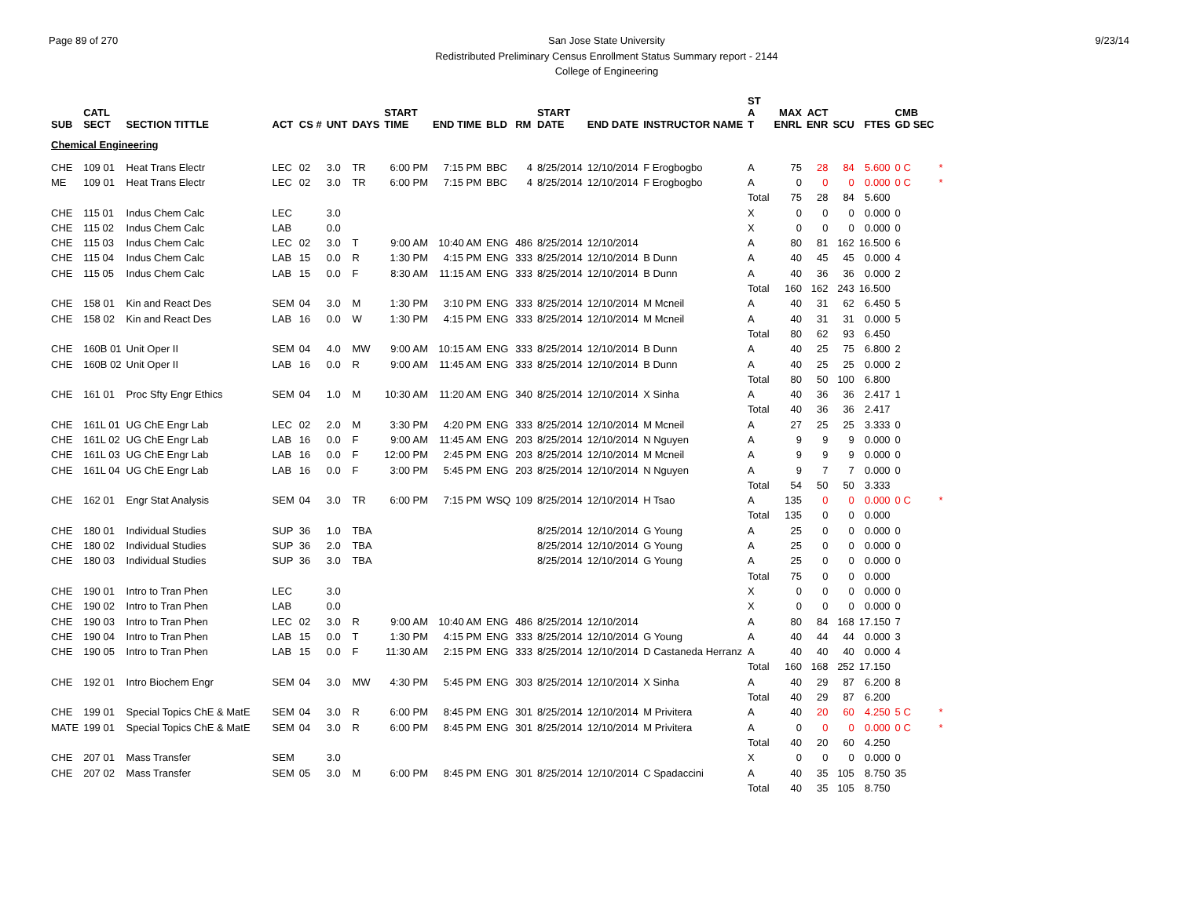Page 89 of 270 San Jose State University
Redistributed Preliminary Census Enrollment Status Summary report - 2144
College of Engineering
9/23/14
| SUB | CATL SECT | SECTION TITTLE | ACT | CS # | UNT | DAYS | START TIME | END TIME | BLD | RM | START DATE | END DATE | INSTRUCTOR NAME | ST A T | MAX ENRL | ACT ENR | SCU | FTES | CMB GD SEC | |
| --- | --- | --- | --- | --- | --- | --- | --- | --- | --- | --- | --- | --- | --- | --- | --- | --- | --- | --- | --- | --- |
| Chemical Engineering | | | | | | | | | | | | | | | | | | | | |
| CHE | 109 01 | Heat Trans Electr | LEC | 02 | 3.0 | TR | 6:00 PM | 7:15 PM | BBC | 4 | 8/25/2014 | 12/10/2014 | F Erogbogbo | A | 75 | 28 | 84 | 5.600 | 0 C | * |
| ME | 109 01 | Heat Trans Electr | LEC | 02 | 3.0 | TR | 6:00 PM | 7:15 PM | BBC | 4 | 8/25/2014 | 12/10/2014 | F Erogbogbo | A | 0 | 0 | 0 | 0.000 | 0 C | * |
| | | | | | | | | | | | | | | Total | 75 | 28 | 84 | 5.600 | | |
| CHE | 115 01 | Indus Chem Calc | LEC | | 3.0 | | | | | | | | | X | 0 | 0 | 0 | 0.000 | 0 | |
| CHE | 115 02 | Indus Chem Calc | LAB | | 0.0 | | | | | | | | | X | 0 | 0 | 0 | 0.000 | 0 | |
| CHE | 115 03 | Indus Chem Calc | LEC | 02 | 3.0 | T | 9:00 AM | 10:40 AM | ENG | 486 | 8/25/2014 | 12/10/2014 | | A | 80 | 81 | 162 | 16.500 | 6 | |
| CHE | 115 04 | Indus Chem Calc | LAB | 15 | 0.0 | R | 1:30 PM | 4:15 PM | ENG | 333 | 8/25/2014 | 12/10/2014 | B Dunn | A | 40 | 45 | 45 | 0.000 | 4 | |
| CHE | 115 05 | Indus Chem Calc | LAB | 15 | 0.0 | F | 8:30 AM | 11:15 AM | ENG | 333 | 8/25/2014 | 12/10/2014 | B Dunn | A | 40 | 36 | 36 | 0.000 | 2 | |
| | | | | | | | | | | | | | | Total | 160 | 162 | 243 | 16.500 | | |
| CHE | 158 01 | Kin and React Des | SEM | 04 | 3.0 | M | 1:30 PM | 3:10 PM | ENG | 333 | 8/25/2014 | 12/10/2014 | M Mcneil | A | 40 | 31 | 62 | 6.450 | 5 | |
| CHE | 158 02 | Kin and React Des | LAB | 16 | 0.0 | W | 1:30 PM | 4:15 PM | ENG | 333 | 8/25/2014 | 12/10/2014 | M Mcneil | A | 40 | 31 | 31 | 0.000 | 5 | |
| | | | | | | | | | | | | | | Total | 80 | 62 | 93 | 6.450 | | |
| CHE | 160B 01 | Unit Oper II | SEM | 04 | 4.0 | MW | 9:00 AM | 10:15 AM | ENG | 333 | 8/25/2014 | 12/10/2014 | B Dunn | A | 40 | 25 | 75 | 6.800 | 2 | |
| CHE | 160B 02 | Unit Oper II | LAB | 16 | 0.0 | R | 9:00 AM | 11:45 AM | ENG | 333 | 8/25/2014 | 12/10/2014 | B Dunn | A | 40 | 25 | 25 | 0.000 | 2 | |
| | | | | | | | | | | | | | | Total | 80 | 50 | 100 | 6.800 | | |
| CHE | 161 01 | Proc Sfty Engr Ethics | SEM | 04 | 1.0 | M | 10:30 AM | 11:20 AM | ENG | 340 | 8/25/2014 | 12/10/2014 | X Sinha | A | 40 | 36 | 36 | 2.417 | 1 | |
| | | | | | | | | | | | | | | Total | 40 | 36 | 36 | 2.417 | | |
| CHE | 161L 01 | UG ChE Engr Lab | LEC | 02 | 2.0 | M | 3:30 PM | 4:20 PM | ENG | 333 | 8/25/2014 | 12/10/2014 | M Mcneil | A | 27 | 25 | 25 | 3.333 | 0 | |
| CHE | 161L 02 | UG ChE Engr Lab | LAB | 16 | 0.0 | F | 9:00 AM | 11:45 AM | ENG | 203 | 8/25/2014 | 12/10/2014 | N Nguyen | A | 9 | 9 | 9 | 0.000 | 0 | |
| CHE | 161L 03 | UG ChE Engr Lab | LAB | 16 | 0.0 | F | 12:00 PM | 2:45 PM | ENG | 203 | 8/25/2014 | 12/10/2014 | M Mcneil | A | 9 | 9 | 9 | 0.000 | 0 | |
| CHE | 161L 04 | UG ChE Engr Lab | LAB | 16 | 0.0 | F | 3:00 PM | 5:45 PM | ENG | 203 | 8/25/2014 | 12/10/2014 | N Nguyen | A | 9 | 7 | 7 | 0.000 | 0 | |
| | | | | | | | | | | | | | | Total | 54 | 50 | 50 | 3.333 | | |
| CHE | 162 01 | Engr Stat Analysis | SEM | 04 | 3.0 | TR | 6:00 PM | 7:15 PM | WSQ | 109 | 8/25/2014 | 12/10/2014 | H Tsao | A | 135 | 0 | 0 | 0.000 | 0 C | * |
| | | | | | | | | | | | | | | Total | 135 | 0 | 0 | 0.000 | | |
| CHE | 180 01 | Individual Studies | SUP | 36 | 1.0 | TBA | | | | | 8/25/2014 | 12/10/2014 | G Young | A | 25 | 0 | 0 | 0.000 | 0 | |
| CHE | 180 02 | Individual Studies | SUP | 36 | 2.0 | TBA | | | | | 8/25/2014 | 12/10/2014 | G Young | A | 25 | 0 | 0 | 0.000 | 0 | |
| CHE | 180 03 | Individual Studies | SUP | 36 | 3.0 | TBA | | | | | 8/25/2014 | 12/10/2014 | G Young | A | 25 | 0 | 0 | 0.000 | 0 | |
| | | | | | | | | | | | | | | Total | 75 | 0 | 0 | 0.000 | | |
| CHE | 190 01 | Intro to Tran Phen | LEC | | 3.0 | | | | | | | | | X | 0 | 0 | 0 | 0.000 | 0 | |
| CHE | 190 02 | Intro to Tran Phen | LAB | | 0.0 | | | | | | | | | X | 0 | 0 | 0 | 0.000 | 0 | |
| CHE | 190 03 | Intro to Tran Phen | LEC | 02 | 3.0 | R | 9:00 AM | 10:40 AM | ENG | 486 | 8/25/2014 | 12/10/2014 | | A | 80 | 84 | 168 | 17.150 | 7 | |
| CHE | 190 04 | Intro to Tran Phen | LAB | 15 | 0.0 | T | 1:30 PM | 4:15 PM | ENG | 333 | 8/25/2014 | 12/10/2014 | G Young | A | 40 | 44 | 44 | 0.000 | 3 | |
| CHE | 190 05 | Intro to Tran Phen | LAB | 15 | 0.0 | F | 11:30 AM | 2:15 PM | ENG | 333 | 8/25/2014 | 12/10/2014 | D Castaneda Herranz | A | 40 | 40 | 40 | 0.000 | 4 | |
| | | | | | | | | | | | | | | Total | 160 | 168 | 252 | 17.150 | | |
| CHE | 192 01 | Intro Biochem Engr | SEM | 04 | 3.0 | MW | 4:30 PM | 5:45 PM | ENG | 303 | 8/25/2014 | 12/10/2014 | X Sinha | A | 40 | 29 | 87 | 6.200 | 8 | |
| | | | | | | | | | | | | | | Total | 40 | 29 | 87 | 6.200 | | |
| CHE | 199 01 | Special Topics ChE & MatE | SEM | 04 | 3.0 | R | 6:00 PM | 8:45 PM | ENG | 301 | 8/25/2014 | 12/10/2014 | M Privitera | A | 40 | 20 | 60 | 4.250 | 5 C | * |
| MATE | 199 01 | Special Topics ChE & MatE | SEM | 04 | 3.0 | R | 6:00 PM | 8:45 PM | ENG | 301 | 8/25/2014 | 12/10/2014 | M Privitera | A | 0 | 0 | 0 | 0.000 | 0 C | * |
| | | | | | | | | | | | | | | Total | 40 | 20 | 60 | 4.250 | | |
| CHE | 207 01 | Mass Transfer | SEM | | 3.0 | | | | | | | | | X | 0 | 0 | 0 | 0.000 | 0 | |
| CHE | 207 02 | Mass Transfer | SEM | 05 | 3.0 | M | 6:00 PM | 8:45 PM | ENG | 301 | 8/25/2014 | 12/10/2014 | C Spadaccini | A | 40 | 35 | 105 | 8.750 | 35 | |
| | | | | | | | | | | | | | | Total | 40 | 35 | 105 | 8.750 | | |